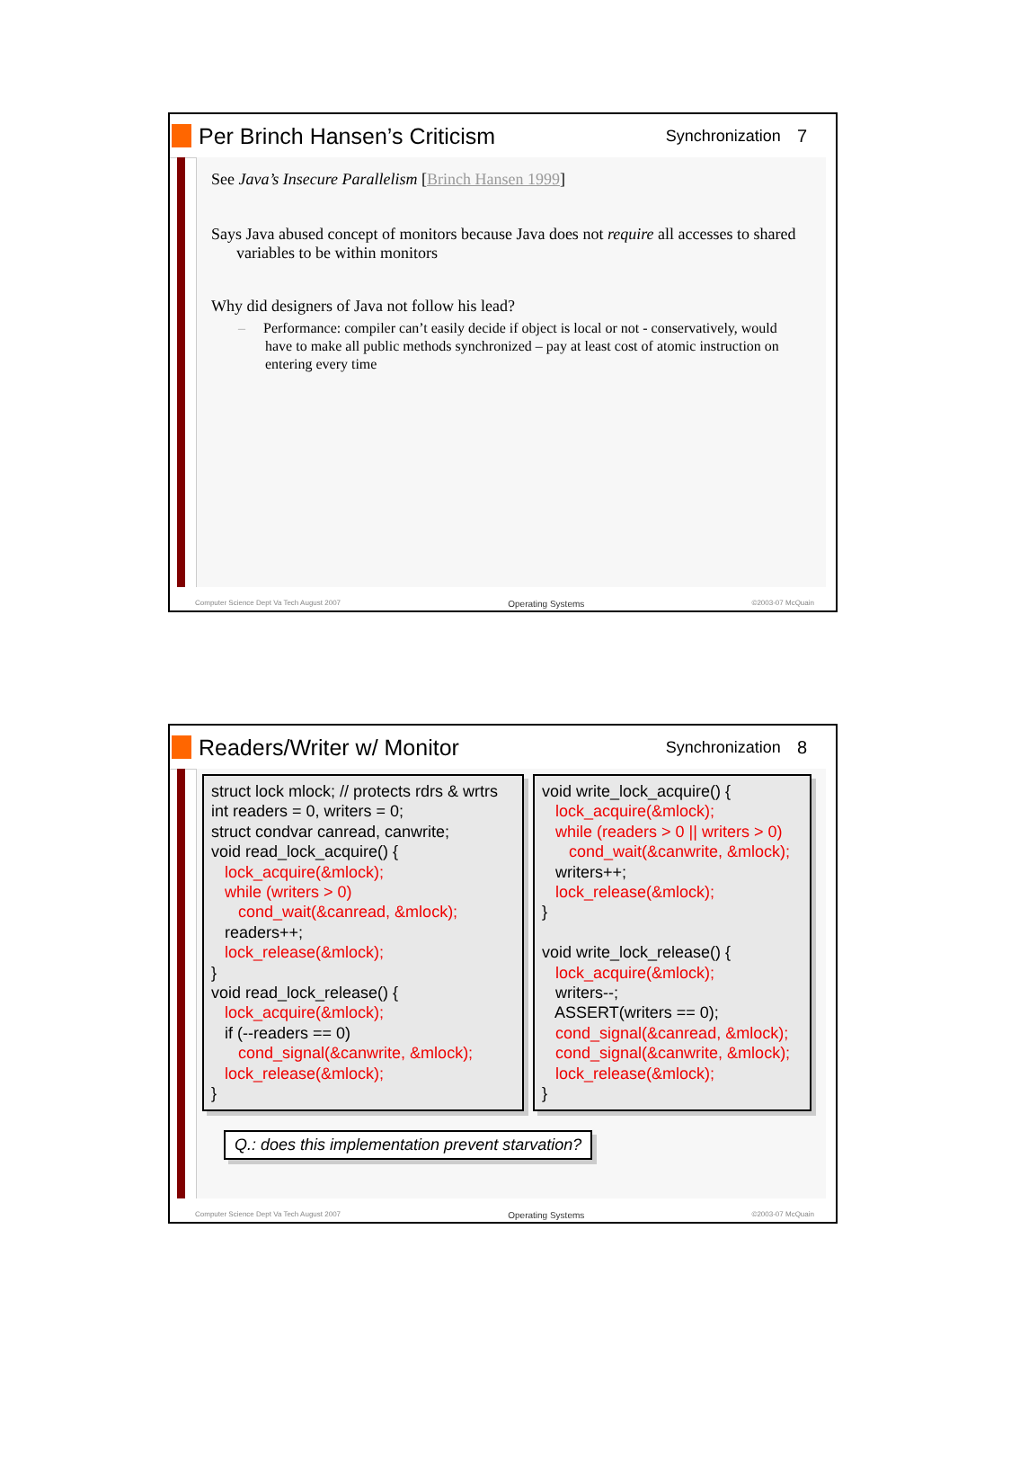Per Brinch Hansen’s Criticism
Synchronization 7
See Java’s Insecure Parallelism [Brinch Hansen 1999]
Says Java abused concept of monitors because Java does not require all accesses to shared variables to be within monitors
Why did designers of Java not follow his lead?
– Performance: compiler can’t easily decide if object is local or not - conservatively, would have to make all public methods synchronized – pay at least cost of atomic instruction on entering every time
Computer Science Dept Va Tech August 2007 Operating Systems ©2003-07 McQuain
Readers/Writer w/ Monitor
Synchronization 8
struct lock mlock; // protects rdrs & wrtrs int readers = 0, writers = 0; struct condvar canread, canwrite; void read_lock_acquire() { lock_acquire(&mlock); while (writers > 0) cond_wait(&canread, &mlock); readers++; lock_release(&mlock); } void read_lock_release() { lock_acquire(&mlock); if (--readers == 0) cond_signal(&canwrite, &mlock); lock_release(&mlock); }
void write_lock_acquire() { lock_acquire(&mlock); while (readers > 0 || writers > 0) cond_wait(&canwrite, &mlock); writers++; lock_release(&mlock); } void write_lock_release() { lock_acquire(&mlock); writers--; ASSERT(writers == 0); cond_signal(&canread, &mlock); cond_signal(&canwrite, &mlock); lock_release(&mlock); }
Q.: does this implementation prevent starvation?
Computer Science Dept Va Tech August 2007 Operating Systems ©2003-07 McQuain